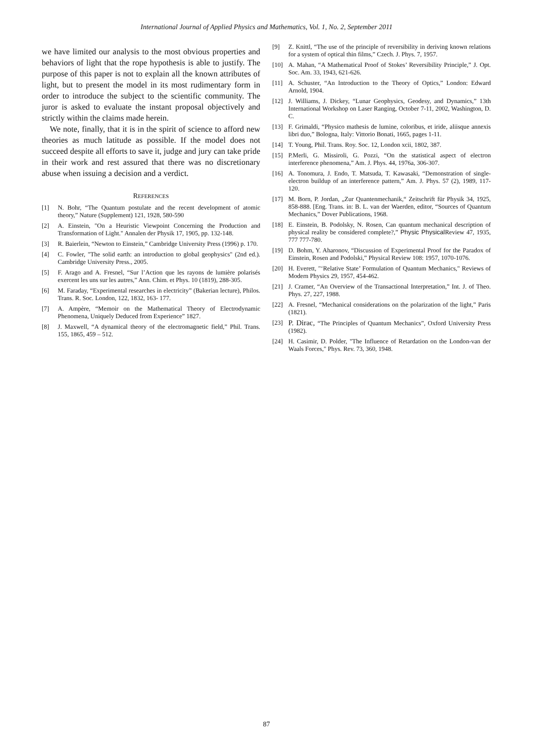International Journal of Applied Physics and Mathematics, Vol. 1, No. 2, September 2011
we have limited our analysis to the most obvious properties and behaviors of light that the rope hypothesis is able to justify. The purpose of this paper is not to explain all the known attributes of light, but to present the model in its most rudimentary form in order to introduce the subject to the scientific community. The juror is asked to evaluate the instant proposal objectively and strictly within the claims made herein.
We note, finally, that it is in the spirit of science to afford new theories as much latitude as possible. If the model does not succeed despite all efforts to save it, judge and jury can take pride in their work and rest assured that there was no discretionary abuse when issuing a decision and a verdict.
REFERENCES
[1] N. Bohr, “The Quantum postulate and the recent development of atomic theory,” Nature (Supplement) 121, 1928, 580-590
[2] A. Einstein, "On a Heuristic Viewpoint Concerning the Production and Transformation of Light." Annalen der Physik 17, 1905, pp. 132-148.
[3] R. Baierlein, “Newton to Einstein,” Cambridge University Press (1996) p. 170.
[4] C. Fowler, "The solid earth: an introduction to global geophysics" (2nd ed.). Cambridge University Press., 2005.
[5] F. Arago and A. Fresnel, “Sur l’Action que les rayons de lumière polarisés exercent les uns sur les autres,” Ann. Chim. et Phys. 10 (1819), 288-305.
[6] M. Faraday, “Experimental researches in electricity” (Bakerian lecture), Philos. Trans. R. Soc. London, 122, 1832, 163- 177.
[7] A. Ampère, “Memoir on the Mathematical Theory of Electrodynamic Phenomena, Uniquely Deduced from Experience” 1827.
[8] J. Maxwell, “A dynamical theory of the electromagnetic field,” Phil. Trans. 155, 1865, 459 – 512.
[9] Z. Knittl, “The use of the principle of reversibility in deriving known relations for a system of optical thin films,” Czech. J. Phys. 7, 1957.
[10] A. Mahan, “A Mathematical Proof of Stokes’ Reversibility Principle,” J. Opt. Soc. Am. 33, 1943, 621-626.
[11] A. Schuster, “An Introduction to the Theory of Optics,” London: Edward Arnold, 1904.
[12] J. Williams, J. Dickey, “Lunar Geophysics, Geodesy, and Dynamics,” 13th International Workshop on Laser Ranging, October 7-11, 2002, Washington, D. C.
[13] F. Grimaldi, “Physico mathesis de lumine, coloribus, et iride, aliisque annexis libri duo,” Bologna, Italy: Vittorio Bonati, 1665, pages 1-11.
[14] T. Young, Phil. Trans. Roy. Soc. 12, London xcii, 1802, 387.
[15] P.Merli, G. Missiroli, G. Pozzi, “On the statistical aspect of electron interference phenomena,” Am. J. Phys. 44, 1976a, 306-307.
[16] A. Tonomura, J. Endo, T. Matsuda, T. Kawasaki, “Demonstration of single-electron buildup of an interference pattern,” Am. J. Phys. 57 (2), 1989, 117-120.
[17] M. Born, P. Jordan, „Zur Quantenmechanik,“ Zeitschrift für Physik 34, 1925, 858-888. [Eng. Trans. in: B. L. van der Waerden, editor, “Sources of Quantum Mechanics,” Dover Publications, 1968.
[18] E. Einstein, B. Podolsky, N. Rosen, Can quantum mechanical description of physical reality be considered complete?,” Physic Physical Review 47, 1935, 777 777-780.
[19] D. Bohm, Y. Aharonov, “Discussion of Experimental Proof for the Paradox of Einstein, Rosen and Podolski,” Physical Review 108: 1957, 1070-1076.
[20] H. Everett, "‘Relative State’ Formulation of Quantum Mechanics," Reviews of Modern Physics 29, 1957, 454-462.
[21] J. Cramer, “An Overview of the Transactional Interpretation,” Int. J. of Theo. Phys. 27, 227, 1988.
[22] A. Fresnel, “Mechanical considerations on the polarization of the light,” Paris (1821).
[23] P. Dirac, “The Principles of Quantum Mechanics”, Oxford University Press (1982).
[24] H. Casimir, D. Polder, "The Influence of Retardation on the London-van der Waals Forces," Phys. Rev. 73, 360, 1948.
87